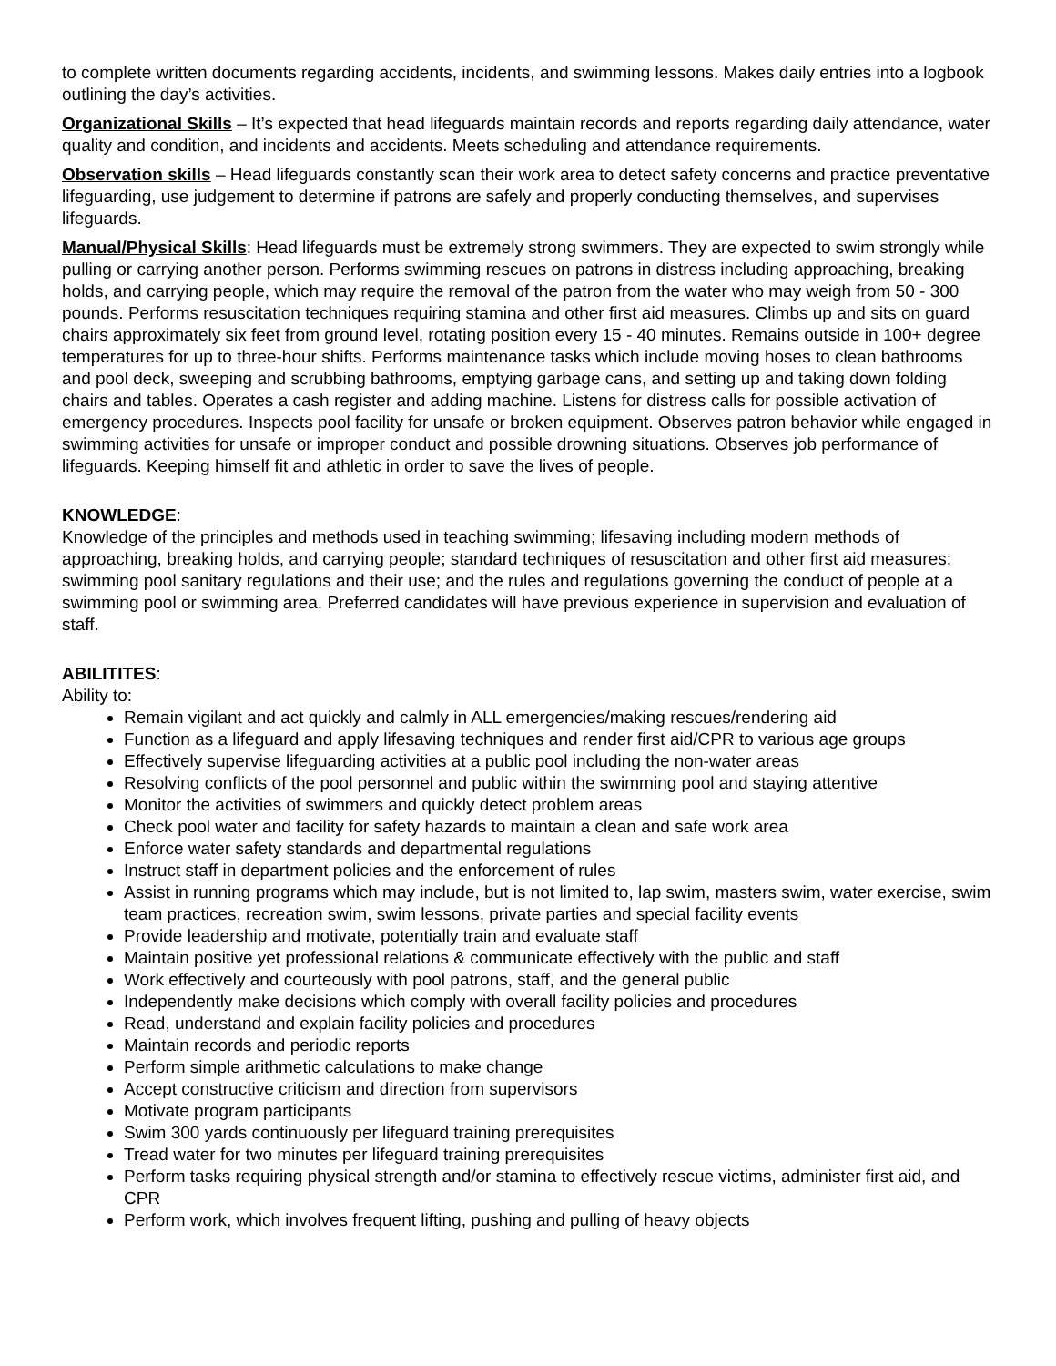to complete written documents regarding accidents, incidents, and swimming lessons. Makes daily entries into a logbook outlining the day’s activities.
Organizational Skills – It’s expected that head lifeguards maintain records and reports regarding daily attendance, water quality and condition, and incidents and accidents. Meets scheduling and attendance requirements.
Observation skills – Head lifeguards constantly scan their work area to detect safety concerns and practice preventative lifeguarding, use judgement to determine if patrons are safely and properly conducting themselves, and supervises lifeguards.
Manual/Physical Skills: Head lifeguards must be extremely strong swimmers. They are expected to swim strongly while pulling or carrying another person. Performs swimming rescues on patrons in distress including approaching, breaking holds, and carrying people, which may require the removal of the patron from the water who may weigh from 50 - 300 pounds. Performs resuscitation techniques requiring stamina and other first aid measures. Climbs up and sits on guard chairs approximately six feet from ground level, rotating position every 15 - 40 minutes. Remains outside in 100+ degree temperatures for up to three-hour shifts. Performs maintenance tasks which include moving hoses to clean bathrooms and pool deck, sweeping and scrubbing bathrooms, emptying garbage cans, and setting up and taking down folding chairs and tables. Operates a cash register and adding machine. Listens for distress calls for possible activation of emergency procedures. Inspects pool facility for unsafe or broken equipment. Observes patron behavior while engaged in swimming activities for unsafe or improper conduct and possible drowning situations. Observes job performance of lifeguards. Keeping himself fit and athletic in order to save the lives of people.
KNOWLEDGE:
Knowledge of the principles and methods used in teaching swimming; lifesaving including modern methods of approaching, breaking holds, and carrying people; standard techniques of resuscitation and other first aid measures; swimming pool sanitary regulations and their use; and the rules and regulations governing the conduct of people at a swimming pool or swimming area. Preferred candidates will have previous experience in supervision and evaluation of staff.
ABILITITES:
Ability to:
Remain vigilant and act quickly and calmly in ALL emergencies/making rescues/rendering aid
Function as a lifeguard and apply lifesaving techniques and render first aid/CPR to various age groups
Effectively supervise lifeguarding activities at a public pool including the non-water areas
Resolving conflicts of the pool personnel and public within the swimming pool and staying attentive
Monitor the activities of swimmers and quickly detect problem areas
Check pool water and facility for safety hazards to maintain a clean and safe work area
Enforce water safety standards and departmental regulations
Instruct staff in department policies and the enforcement of rules
Assist in running programs which may include, but is not limited to, lap swim, masters swim, water exercise, swim team practices, recreation swim, swim lessons, private parties and special facility events
Provide leadership and motivate, potentially train and evaluate staff
Maintain positive yet professional relations & communicate effectively with the public and staff
Work effectively and courteously with pool patrons, staff, and the general public
Independently make decisions which comply with overall facility policies and procedures
Read, understand and explain facility policies and procedures
Maintain records and periodic reports
Perform simple arithmetic calculations to make change
Accept constructive criticism and direction from supervisors
Motivate program participants
Swim 300 yards continuously per lifeguard training prerequisites
Tread water for two minutes per lifeguard training prerequisites
Perform tasks requiring physical strength and/or stamina to effectively rescue victims, administer first aid, and CPR
Perform work, which involves frequent lifting, pushing and pulling of heavy objects